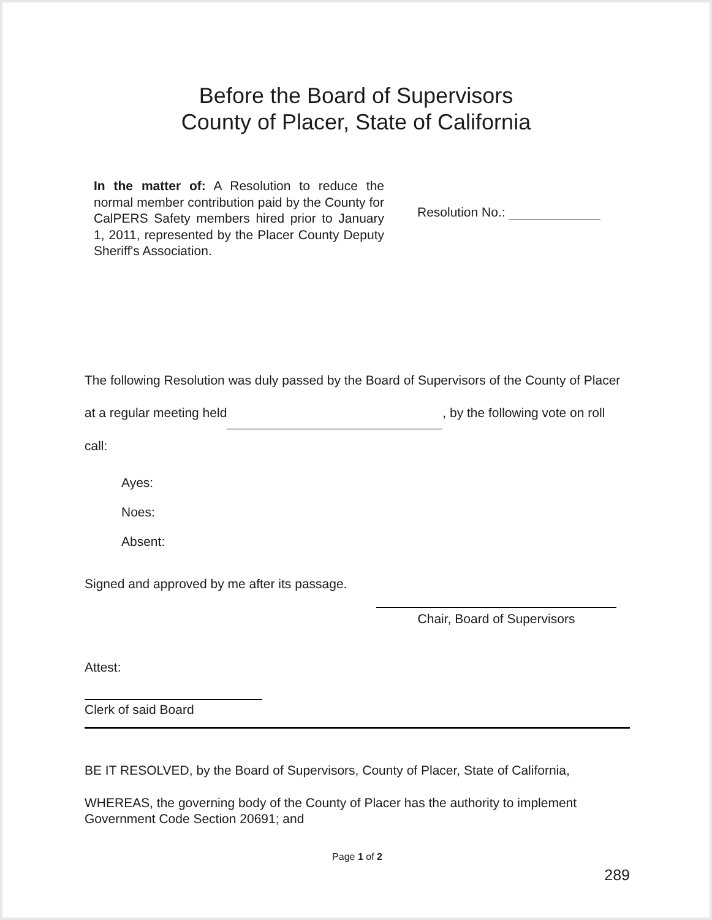Before the Board of Supervisors
County of Placer, State of California
In the matter of: A Resolution to reduce the normal member contribution paid by the County for CalPERS Safety members hired prior to January 1, 2011, represented by the Placer County Deputy Sheriff's Association.
Resolution No.:
The following Resolution was duly passed by the Board of Supervisors of the County of Placer at a regular meeting held , by the following vote on roll call:
Ayes:
Noes:
Absent:
Signed and approved by me after its passage.
Chair, Board of Supervisors
Attest:
Clerk of said Board
BE IT RESOLVED, by the Board of Supervisors, County of Placer, State of California,
WHEREAS, the governing body of the County of Placer has the authority to implement Government Code Section 20691; and
Page 1 of 2
289